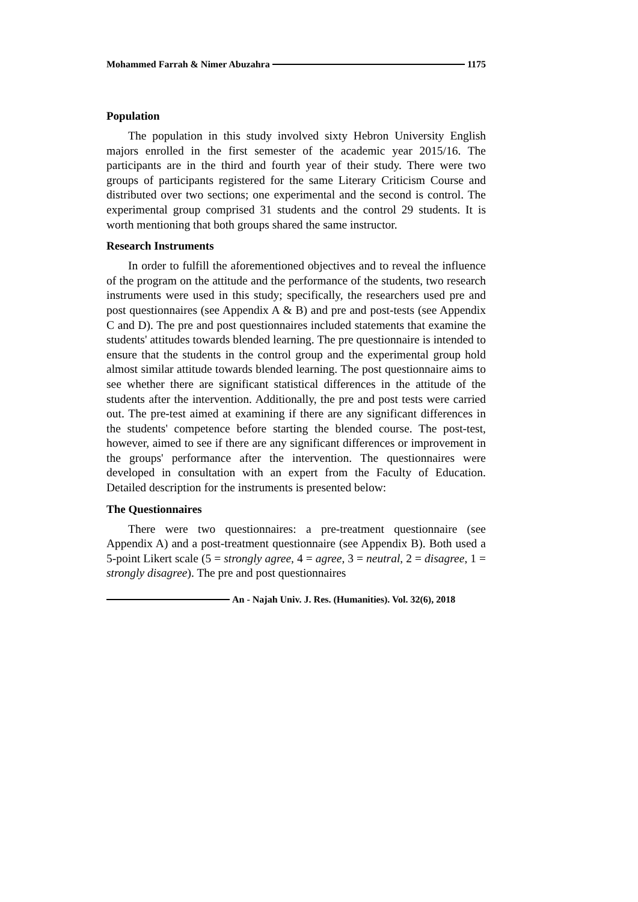Mohammed Farrah & Nimer Abuzahra 1175
Population
The population in this study involved sixty Hebron University English majors enrolled in the first semester of the academic year 2015/16. The participants are in the third and fourth year of their study. There were two groups of participants registered for the same Literary Criticism Course and distributed over two sections; one experimental and the second is control. The experimental group comprised 31 students and the control 29 students. It is worth mentioning that both groups shared the same instructor.
Research Instruments
In order to fulfill the aforementioned objectives and to reveal the influence of the program on the attitude and the performance of the students, two research instruments were used in this study; specifically, the researchers used pre and post questionnaires (see Appendix A & B) and pre and post-tests (see Appendix C and D). The pre and post questionnaires included statements that examine the students' attitudes towards blended learning. The pre questionnaire is intended to ensure that the students in the control group and the experimental group hold almost similar attitude towards blended learning. The post questionnaire aims to see whether there are significant statistical differences in the attitude of the students after the intervention. Additionally, the pre and post tests were carried out. The pre-test aimed at examining if there are any significant differences in the students' competence before starting the blended course. The post-test, however, aimed to see if there are any significant differences or improvement in the groups' performance after the intervention. The questionnaires were developed in consultation with an expert from the Faculty of Education. Detailed description for the instruments is presented below:
The Questionnaires
There were two questionnaires: a pre-treatment questionnaire (see Appendix A) and a post-treatment questionnaire (see Appendix B). Both used a 5-point Likert scale (5 = strongly agree, 4 = agree, 3 = neutral, 2 = disagree, 1 = strongly disagree). The pre and post questionnaires
An - Najah Univ. J. Res. (Humanities). Vol. 32(6), 2018